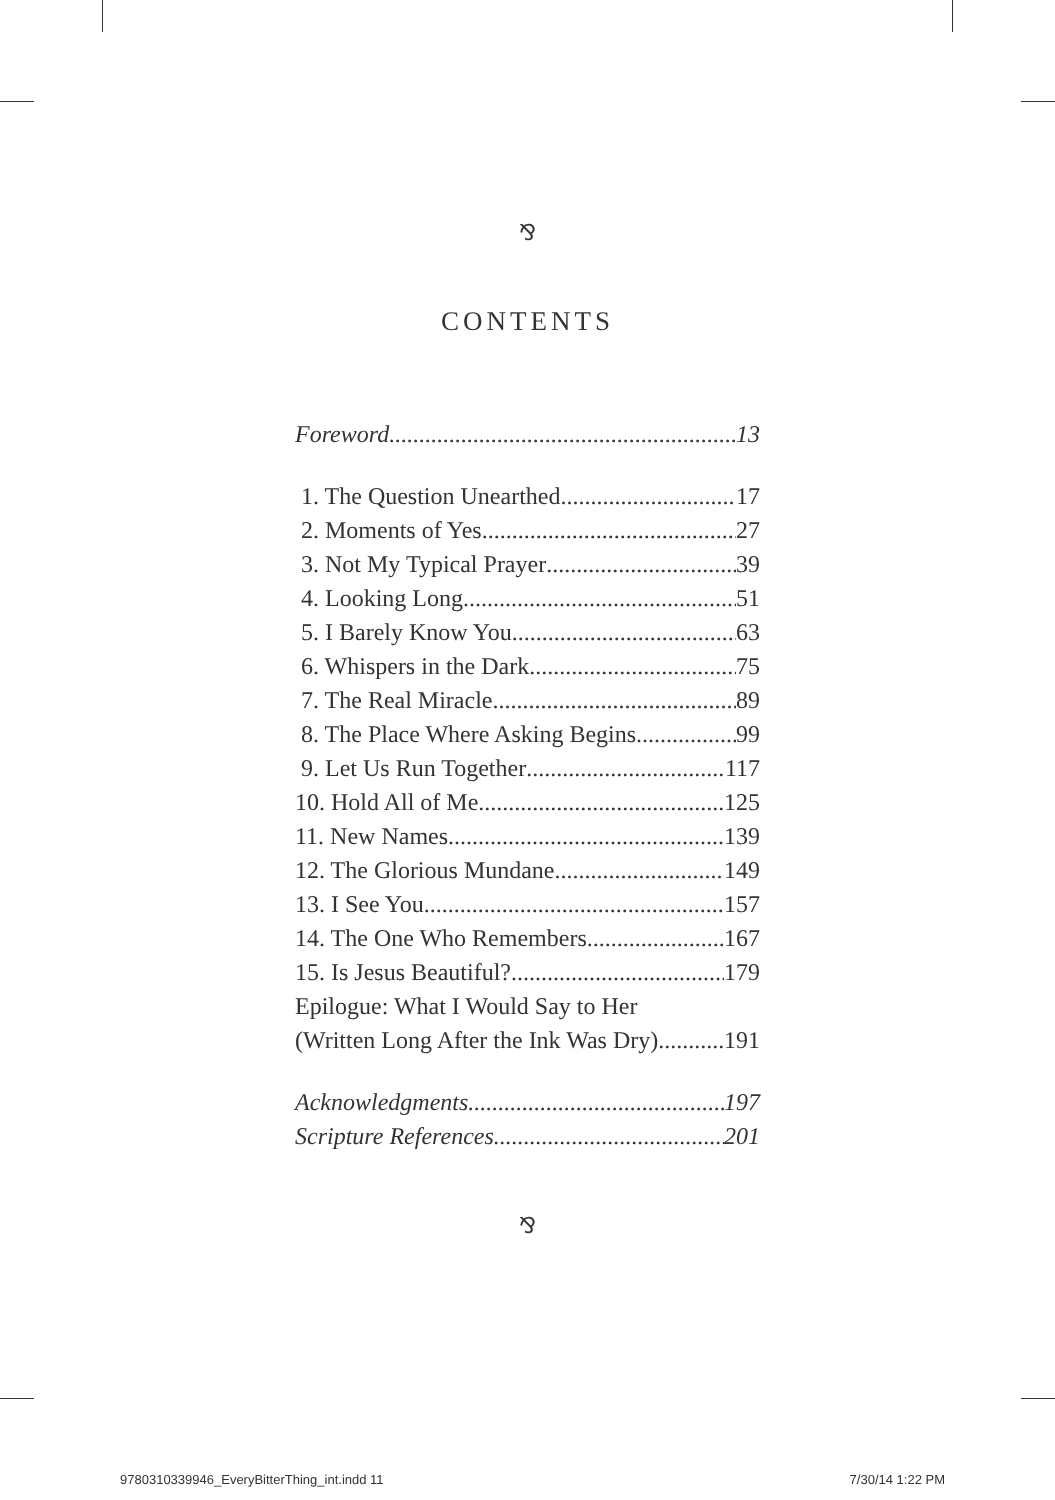⅋
CONTENTS
Foreword 13
1. The Question Unearthed 17
2. Moments of Yes 27
3. Not My Typical Prayer 39
4. Looking Long 51
5. I Barely Know You 63
6. Whispers in the Dark 75
7. The Real Miracle 89
8. The Place Where Asking Begins 99
9. Let Us Run Together 117
10. Hold All of Me 125
11. New Names 139
12. The Glorious Mundane 149
13. I See You 157
14. The One Who Remembers 167
15. Is Jesus Beautiful? 179
Epilogue: What I Would Say to Her
(Written Long After the Ink Was Dry) 191
Acknowledgments 197
Scripture References 201
⅋
9780310339946_EveryBitterThing_int.indd 11 7/30/14 1:22 PM